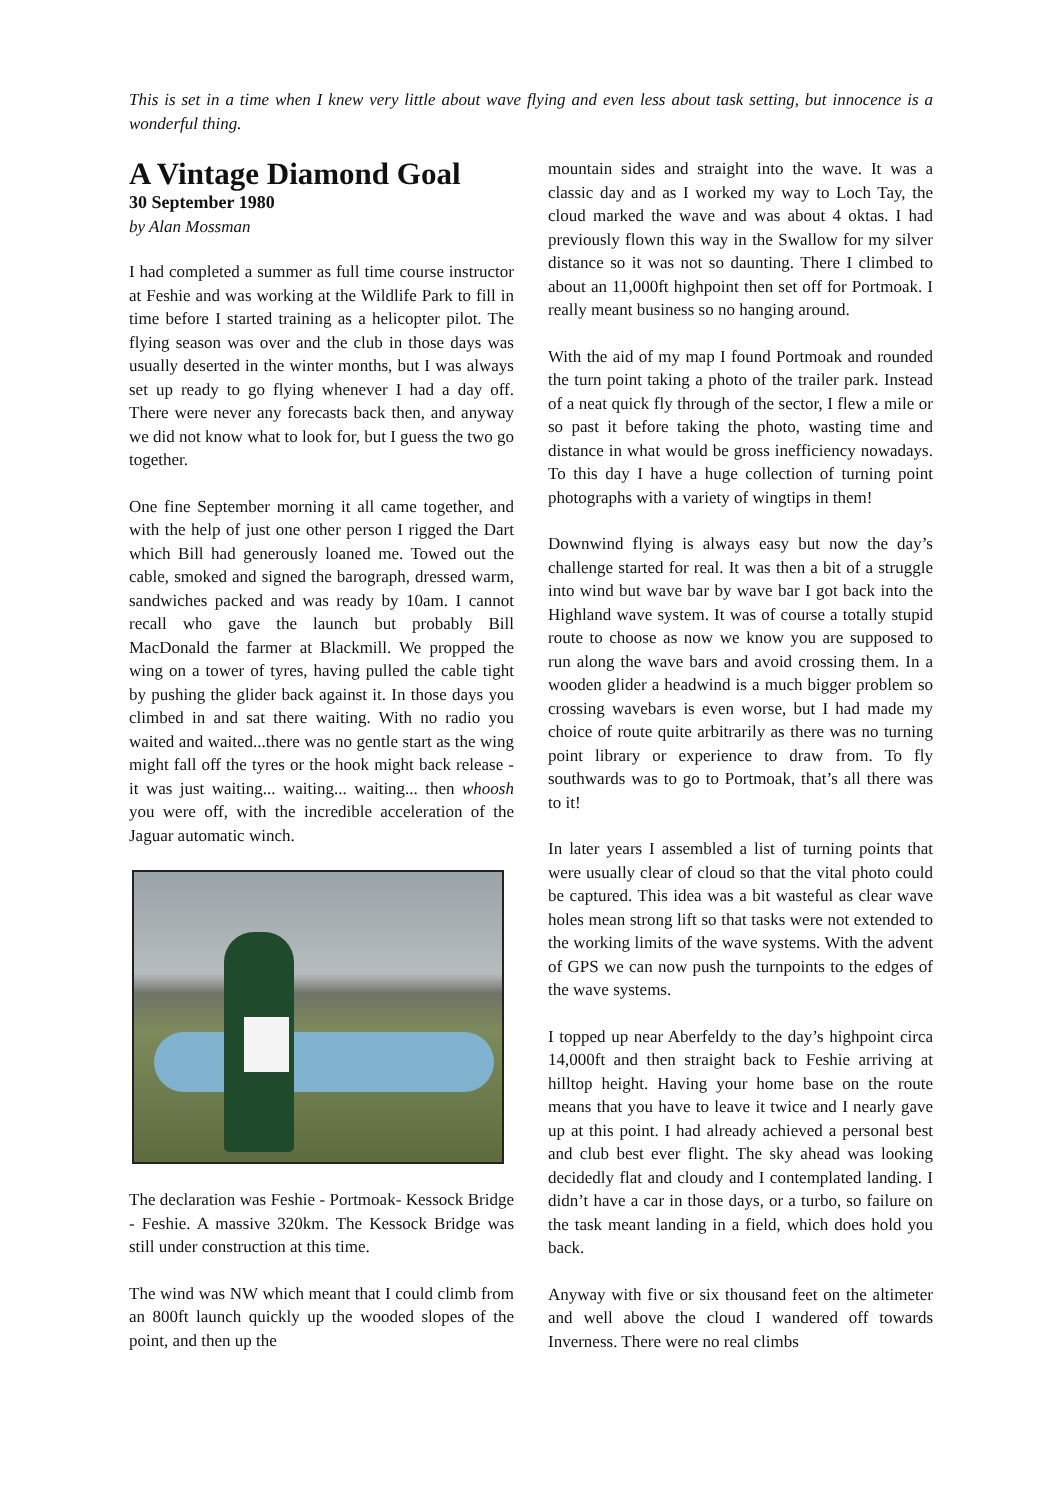This is set in a time when I knew very little about wave flying and even less about task setting, but innocence is a wonderful thing.
A Vintage Diamond Goal
30 September 1980
by Alan Mossman
I had completed a summer as full time course instructor at Feshie and was working at the Wildlife Park to fill in time before I started training as a helicopter pilot. The flying season was over and the club in those days was usually deserted in the winter months, but I was always set up ready to go flying whenever I had a day off. There were never any forecasts back then, and anyway we did not know what to look for, but I guess the two go together.
One fine September morning it all came together, and with the help of just one other person I rigged the Dart which Bill had generously loaned me. Towed out the cable, smoked and signed the barograph, dressed warm, sandwiches packed and was ready by 10am. I cannot recall who gave the launch but probably Bill MacDonald the farmer at Blackmill. We propped the wing on a tower of tyres, having pulled the cable tight by pushing the glider back against it. In those days you climbed in and sat there waiting. With no radio you waited and waited...there was no gentle start as the wing might fall off the tyres or the hook might back release - it was just waiting... waiting... waiting... then whoosh you were off, with the incredible acceleration of the Jaguar automatic winch.
The declaration was Feshie - Portmoak- Kessock Bridge - Feshie. A massive 320km. The Kessock Bridge was still under construction at this time.
The wind was NW which meant that I could climb from an 800ft launch quickly up the wooded slopes of the point, and then up the
mountain sides and straight into the wave. It was a classic day and as I worked my way to Loch Tay, the cloud marked the wave and was about 4 oktas. I had previously flown this way in the Swallow for my silver distance so it was not so daunting. There I climbed to about an 11,000ft highpoint then set off for Portmoak. I really meant business so no hanging around.
With the aid of my map I found Portmoak and rounded the turn point taking a photo of the trailer park. Instead of a neat quick fly through of the sector, I flew a mile or so past it before taking the photo, wasting time and distance in what would be gross inefficiency nowadays. To this day I have a huge collection of turning point photographs with a variety of wingtips in them!
Downwind flying is always easy but now the day’s challenge started for real. It was then a bit of a struggle into wind but wave bar by wave bar I got back into the Highland wave system. It was of course a totally stupid route to choose as now we know you are supposed to run along the wave bars and avoid crossing them. In a wooden glider a headwind is a much bigger problem so crossing wavebars is even worse, but I had made my choice of route quite arbitrarily as there was no turning point library or experience to draw from. To fly southwards was to go to Portmoak, that’s all there was to it!
In later years I assembled a list of turning points that were usually clear of cloud so that the vital photo could be captured. This idea was a bit wasteful as clear wave holes mean strong lift so that tasks were not extended to the working limits of the wave systems. With the advent of GPS we can now push the turnpoints to the edges of the wave systems.
I topped up near Aberfeldy to the day’s highpoint circa 14,000ft and then straight back to Feshie arriving at hilltop height. Having your home base on the route means that you have to leave it twice and I nearly gave up at this point. I had already achieved a personal best and club best ever flight. The sky ahead was looking decidedly flat and cloudy and I contemplated landing. I didn’t have a car in those days, or a turbo, so failure on the task meant landing in a field, which does hold you back.
Anyway with five or six thousand feet on the altimeter and well above the cloud I wandered off towards Inverness. There were no real climbs